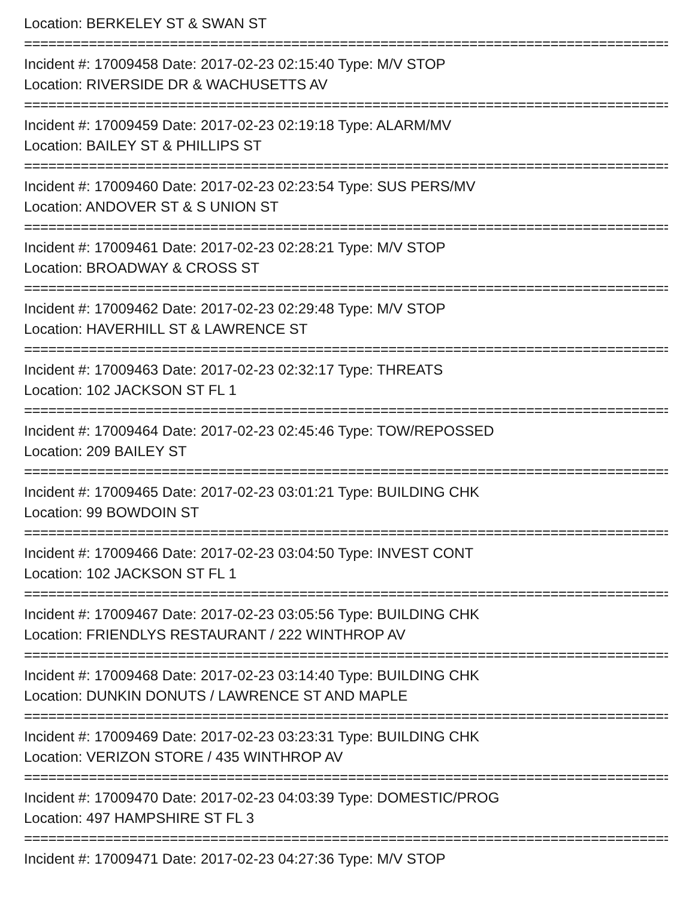Location: BERKELEY ST & SWAN ST
===========================================================================================
Incident #: 17009458 Date: 2017-02-23 02:15:40 Type: M/V STOP
Location: RIVERSIDE DR & WACHUSETTS AV
===========================================================================================
Incident #: 17009459 Date: 2017-02-23 02:19:18 Type: ALARM/MV
Location: BAILEY ST & PHILLIPS ST
===========================================================================================
Incident #: 17009460 Date: 2017-02-23 02:23:54 Type: SUS PERS/MV
Location: ANDOVER ST & S UNION ST
===========================================================================================
Incident #: 17009461 Date: 2017-02-23 02:28:21 Type: M/V STOP
Location: BROADWAY & CROSS ST
===========================================================================================
Incident #: 17009462 Date: 2017-02-23 02:29:48 Type: M/V STOP
Location: HAVERHILL ST & LAWRENCE ST
===========================================================================================
Incident #: 17009463 Date: 2017-02-23 02:32:17 Type: THREATS
Location: 102 JACKSON ST FL 1
===========================================================================================
Incident #: 17009464 Date: 2017-02-23 02:45:46 Type: TOW/REPOSSED
Location: 209 BAILEY ST
===========================================================================================
Incident #: 17009465 Date: 2017-02-23 03:01:21 Type: BUILDING CHK
Location: 99 BOWDOIN ST
===========================================================================================
Incident #: 17009466 Date: 2017-02-23 03:04:50 Type: INVEST CONT
Location: 102 JACKSON ST FL 1
===========================================================================================
Incident #: 17009467 Date: 2017-02-23 03:05:56 Type: BUILDING CHK
Location: FRIENDLYS RESTAURANT / 222 WINTHROP AV
===========================================================================================
Incident #: 17009468 Date: 2017-02-23 03:14:40 Type: BUILDING CHK
Location: DUNKIN DONUTS / LAWRENCE ST AND MAPLE
===========================================================================================
Incident #: 17009469 Date: 2017-02-23 03:23:31 Type: BUILDING CHK
Location: VERIZON STORE / 435 WINTHROP AV
===========================================================================================
Incident #: 17009470 Date: 2017-02-23 04:03:39 Type: DOMESTIC/PROG
Location: 497 HAMPSHIRE ST FL 3
===========================================================================================
Incident #: 17009471 Date: 2017-02-23 04:27:36 Type: M/V STOP